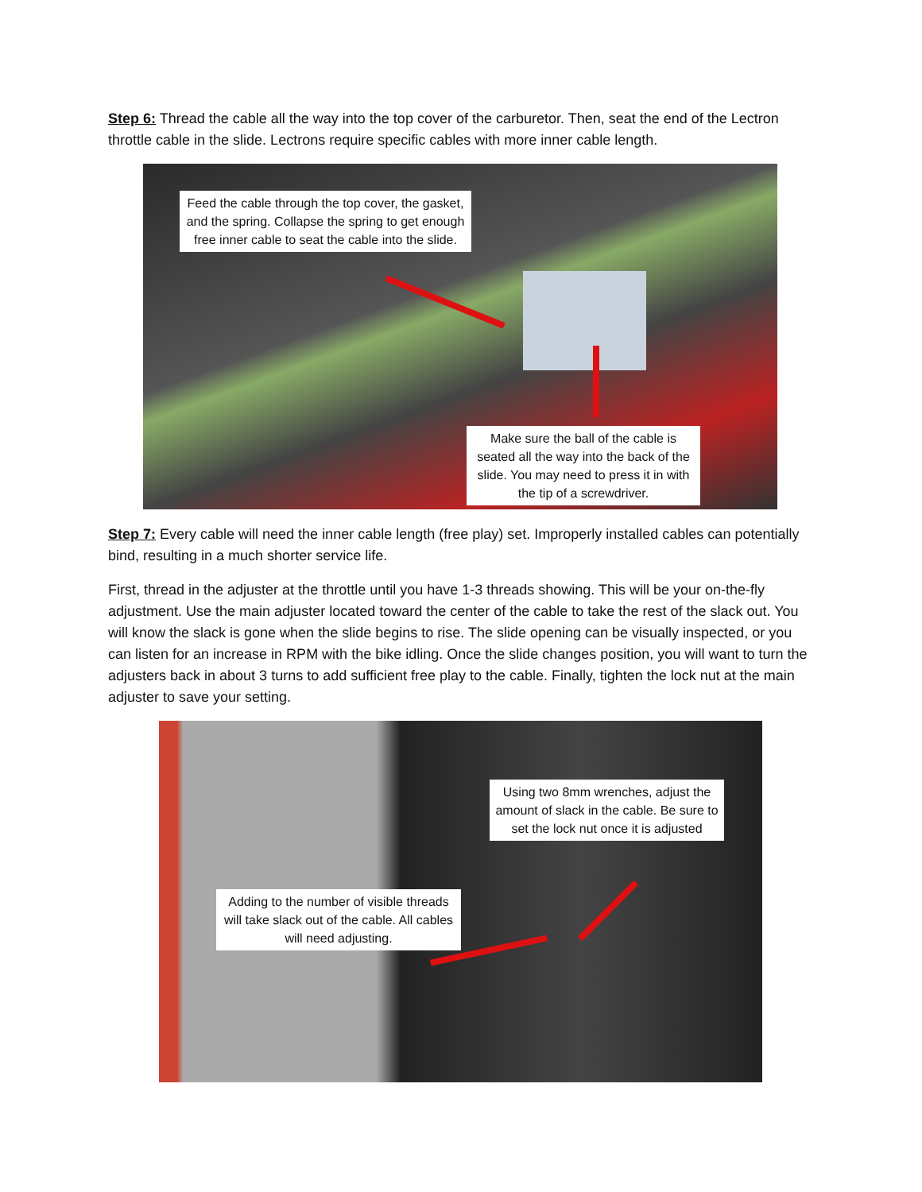Step 6: Thread the cable all the way into the top cover of the carburetor. Then, seat the end of the Lectron throttle cable in the slide. Lectrons require specific cables with more inner cable length.
Feed the cable through the top cover, the gasket, and the spring. Collapse the spring to get enough free inner cable to seat the cable into the slide.
Make sure the ball of the cable is seated all the way into the back of the slide. You may need to press it in with the tip of a screwdriver.
Step 7: Every cable will need the inner cable length (free play) set. Improperly installed cables can potentially bind, resulting in a much shorter service life.
First, thread in the adjuster at the throttle until you have 1-3 threads showing. This will be your on-the-fly adjustment. Use the main adjuster located toward the center of the cable to take the rest of the slack out. You will know the slack is gone when the slide begins to rise. The slide opening can be visually inspected, or you can listen for an increase in RPM with the bike idling. Once the slide changes position, you will want to turn the adjusters back in about 3 turns to add sufficient free play to the cable. Finally, tighten the lock nut at the main adjuster to save your setting.
Using two 8mm wrenches, adjust the amount of slack in the cable. Be sure to set the lock nut once it is adjusted
Adding to the number of visible threads will take slack out of the cable. All cables will need adjusting.